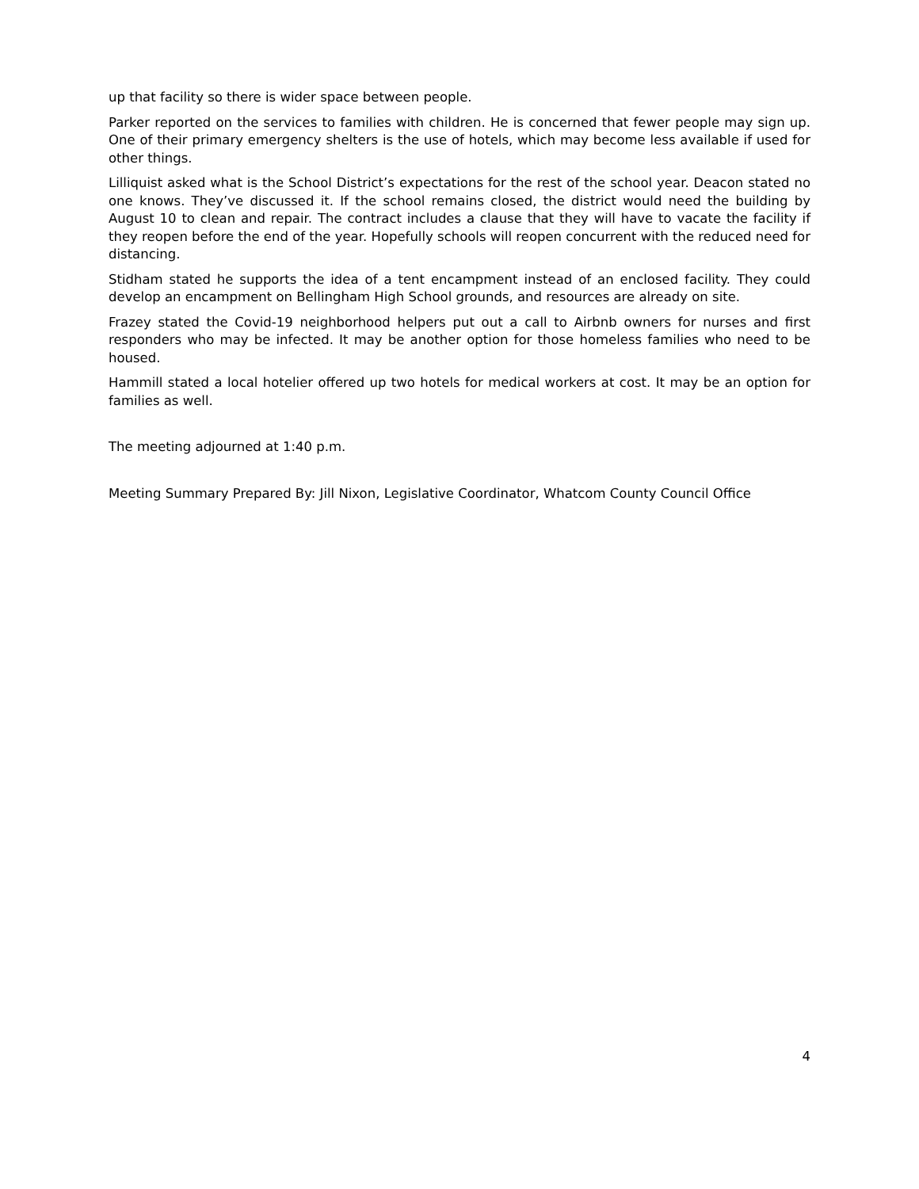up that facility so there is wider space between people.
Parker reported on the services to families with children. He is concerned that fewer people may sign up. One of their primary emergency shelters is the use of hotels, which may become less available if used for other things.
Lilliquist asked what is the School District’s expectations for the rest of the school year. Deacon stated no one knows. They’ve discussed it. If the school remains closed, the district would need the building by August 10 to clean and repair. The contract includes a clause that they will have to vacate the facility if they reopen before the end of the year. Hopefully schools will reopen concurrent with the reduced need for distancing.
Stidham stated he supports the idea of a tent encampment instead of an enclosed facility. They could develop an encampment on Bellingham High School grounds, and resources are already on site.
Frazey stated the Covid-19 neighborhood helpers put out a call to Airbnb owners for nurses and first responders who may be infected. It may be another option for those homeless families who need to be housed.
Hammill stated a local hotelier offered up two hotels for medical workers at cost. It may be an option for families as well.
The meeting adjourned at 1:40 p.m.
Meeting Summary Prepared By: Jill Nixon, Legislative Coordinator, Whatcom County Council Office
4